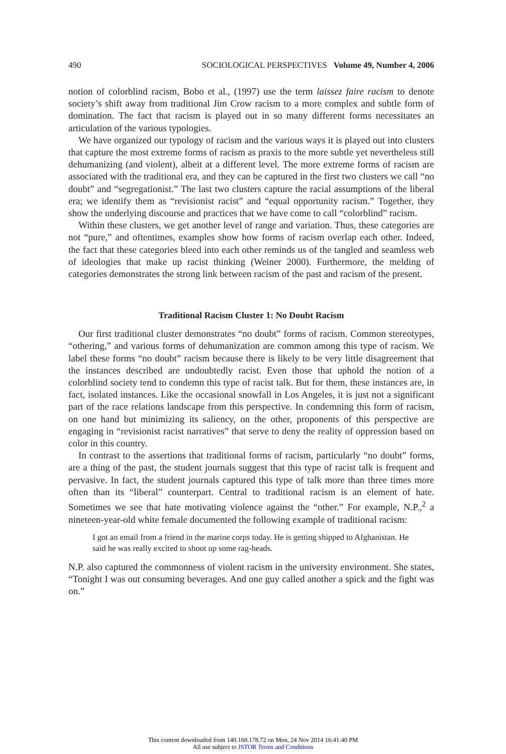490 SOCIOLOGICAL PERSPECTIVES Volume 49, Number 4, 2006
notion of colorblind racism, Bobo et al., (1997) use the term laissez faire racism to denote society’s shift away from traditional Jim Crow racism to a more complex and subtle form of domination. The fact that racism is played out in so many different forms necessitates an articulation of the various typologies.
We have organized our typology of racism and the various ways it is played out into clusters that capture the most extreme forms of racism as praxis to the more subtle yet nevertheless still dehumanizing (and violent), albeit at a different level. The more extreme forms of racism are associated with the traditional era, and they can be captured in the first two clusters we call “no doubt” and “segregationist.” The last two clusters capture the racial assumptions of the liberal era; we identify them as “revisionist racist” and “equal opportunity racism.” Together, they show the underlying discourse and practices that we have come to call “colorblind” racism.
Within these clusters, we get another level of range and variation. Thus, these categories are not “pure,” and oftentimes, examples show how forms of racism overlap each other. Indeed, the fact that these categories bleed into each other reminds us of the tangled and seamless web of ideologies that make up racist thinking (Weiner 2000). Furthermore, the melding of categories demonstrates the strong link between racism of the past and racism of the present.
Traditional Racism Cluster 1: No Doubt Racism
Our first traditional cluster demonstrates “no doubt” forms of racism. Common stereotypes, “othering,” and various forms of dehumanization are common among this type of racism. We label these forms “no doubt” racism because there is likely to be very little disagreement that the instances described are undoubtedly racist. Even those that uphold the notion of a colorblind society tend to condemn this type of racist talk. But for them, these instances are, in fact, isolated instances. Like the occasional snowfall in Los Angeles, it is just not a significant part of the race relations landscape from this perspective. In condemning this form of racism, on one hand but minimizing its saliency, on the other, proponents of this perspective are engaging in “revisionist racist narratives” that serve to deny the reality of oppression based on color in this country.
In contrast to the assertions that traditional forms of racism, particularly “no doubt” forms, are a thing of the past, the student journals suggest that this type of racist talk is frequent and pervasive. In fact, the student journals captured this type of talk more than three times more often than its “liberal” counterpart. Central to traditional racism is an element of hate. Sometimes we see that hate motivating violence against the “other.” For example, N.P.,<sup>2</sup> a nineteen-year-old white female documented the following example of traditional racism:
I got an email from a friend in the marine corps today. He is getting shipped to Afghanistan. He said he was really excited to shoot up some rag-heads.
N.P. also captured the commonness of violent racism in the university environment. She states, “Tonight I was out consuming beverages. And one guy called another a spick and the fight was on.”
This content downloaded from 140.160.178.72 on Mon, 24 Nov 2014 16:41:40 PM
All use subject to JSTOR Terms and Conditions